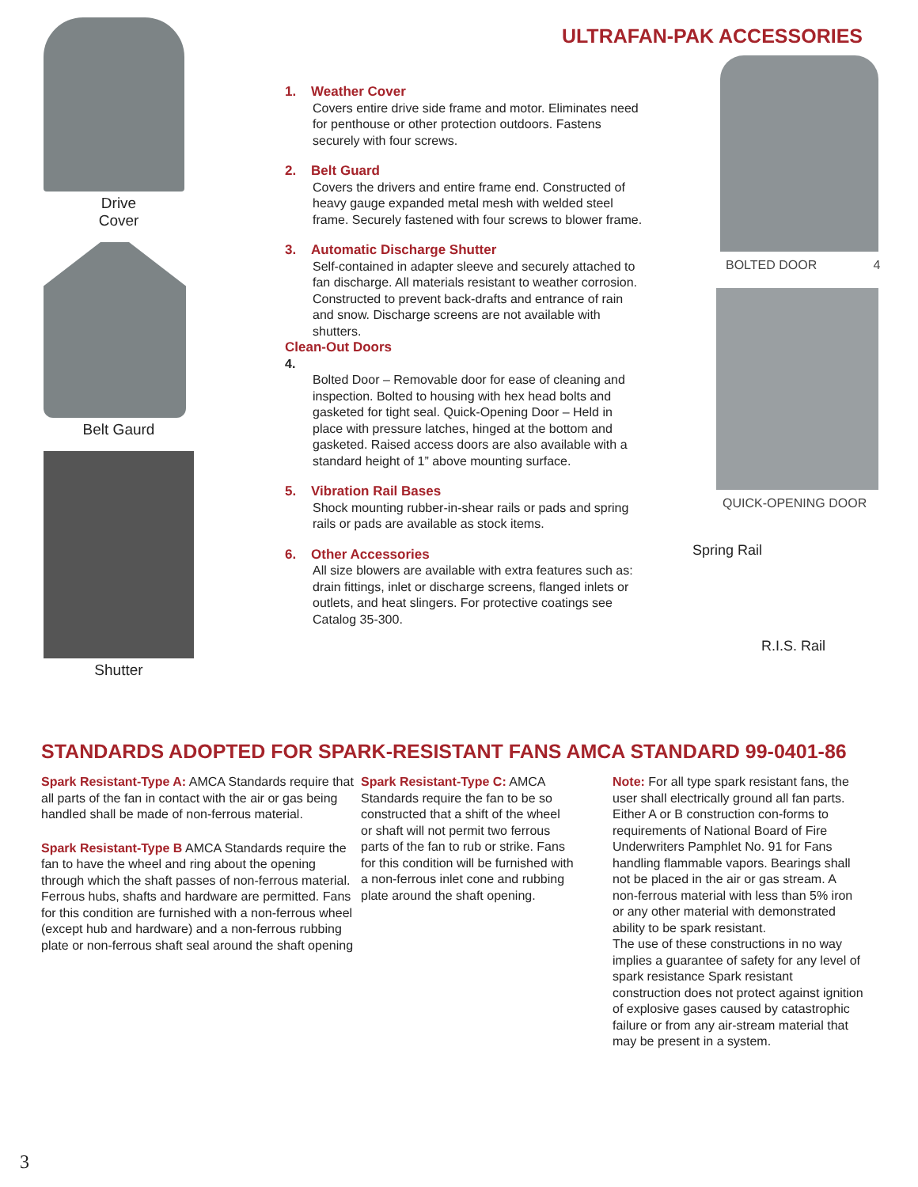Drive
Cover
Belt Gaurd
Shutter
ULTRAFAN-PAK ACCESSORIES
1. Weather Cover
Covers entire drive side frame and motor. Eliminates need for penthouse or other protection outdoors. Fastens securely with four screws.
2. Belt Guard
Covers the drivers and entire frame end. Constructed of heavy gauge expanded metal mesh with welded steel frame. Securely fastened with four screws to blower frame.
3. Automatic Discharge Shutter
Self-contained in adapter sleeve and securely attached to fan discharge. All materials resistant to weather corrosion. Constructed to prevent back-drafts and entrance of rain and snow. Discharge screens are not available with shutters.
Clean-Out Doors
4.
Bolted Door – Removable door for ease of cleaning and inspection. Bolted to housing with hex head bolts and gasketed for tight seal. Quick-Opening Door – Held in place with pressure latches, hinged at the bottom and gasketed. Raised access doors are also available with a standard height of 1” above mounting surface.
5. Vibration Rail Bases
Shock mounting rubber-in-shear rails or pads and spring rails or pads are available as stock items.
6. Other Accessories
All size blowers are available with extra features such as: drain fittings, inlet or discharge screens, flanged inlets or outlets, and heat slingers. For protective coatings see Catalog 35-300.
BOLTED DOOR 4
QUICK-OPENING DOOR
Spring Rail
R.I.S. Rail
STANDARDS ADOPTED FOR SPARK-RESISTANT FANS AMCA STANDARD 99-0401-86
Spark Resistant-Type A: AMCA Standards require that all parts of the fan in contact with the air or gas being handled shall be made of non-ferrous material.
Spark Resistant-Type B AMCA Standards require the fan to have the wheel and ring about the opening through which the shaft passes of non-ferrous material. Ferrous hubs, shafts and hardware are permitted. Fans for this condition are furnished with a non-ferrous wheel (except hub and hardware) and a non-ferrous rubbing plate or non-ferrous shaft seal around the shaft opening
Spark Resistant-Type C: AMCA Standards require the fan to be so constructed that a shift of the wheel or shaft will not permit two ferrous parts of the fan to rub or strike. Fans for this condition will be furnished with a non-ferrous inlet cone and rubbing plate around the shaft opening.
Note: For all type spark resistant fans, the user shall electrically ground all fan parts. Either A or B construction con-forms to requirements of National Board of Fire Underwriters Pamphlet No. 91 for Fans handling flammable vapors. Bearings shall not be placed in the air or gas stream. A non-ferrous material with less than 5% iron or any other material with demonstrated ability to be spark resistant.
The use of these constructions in no way implies a guarantee of safety for any level of spark resistance Spark resistant construction does not protect against ignition of explosive gases caused by catastrophic failure or from any air-stream material that may be present in a system.
3